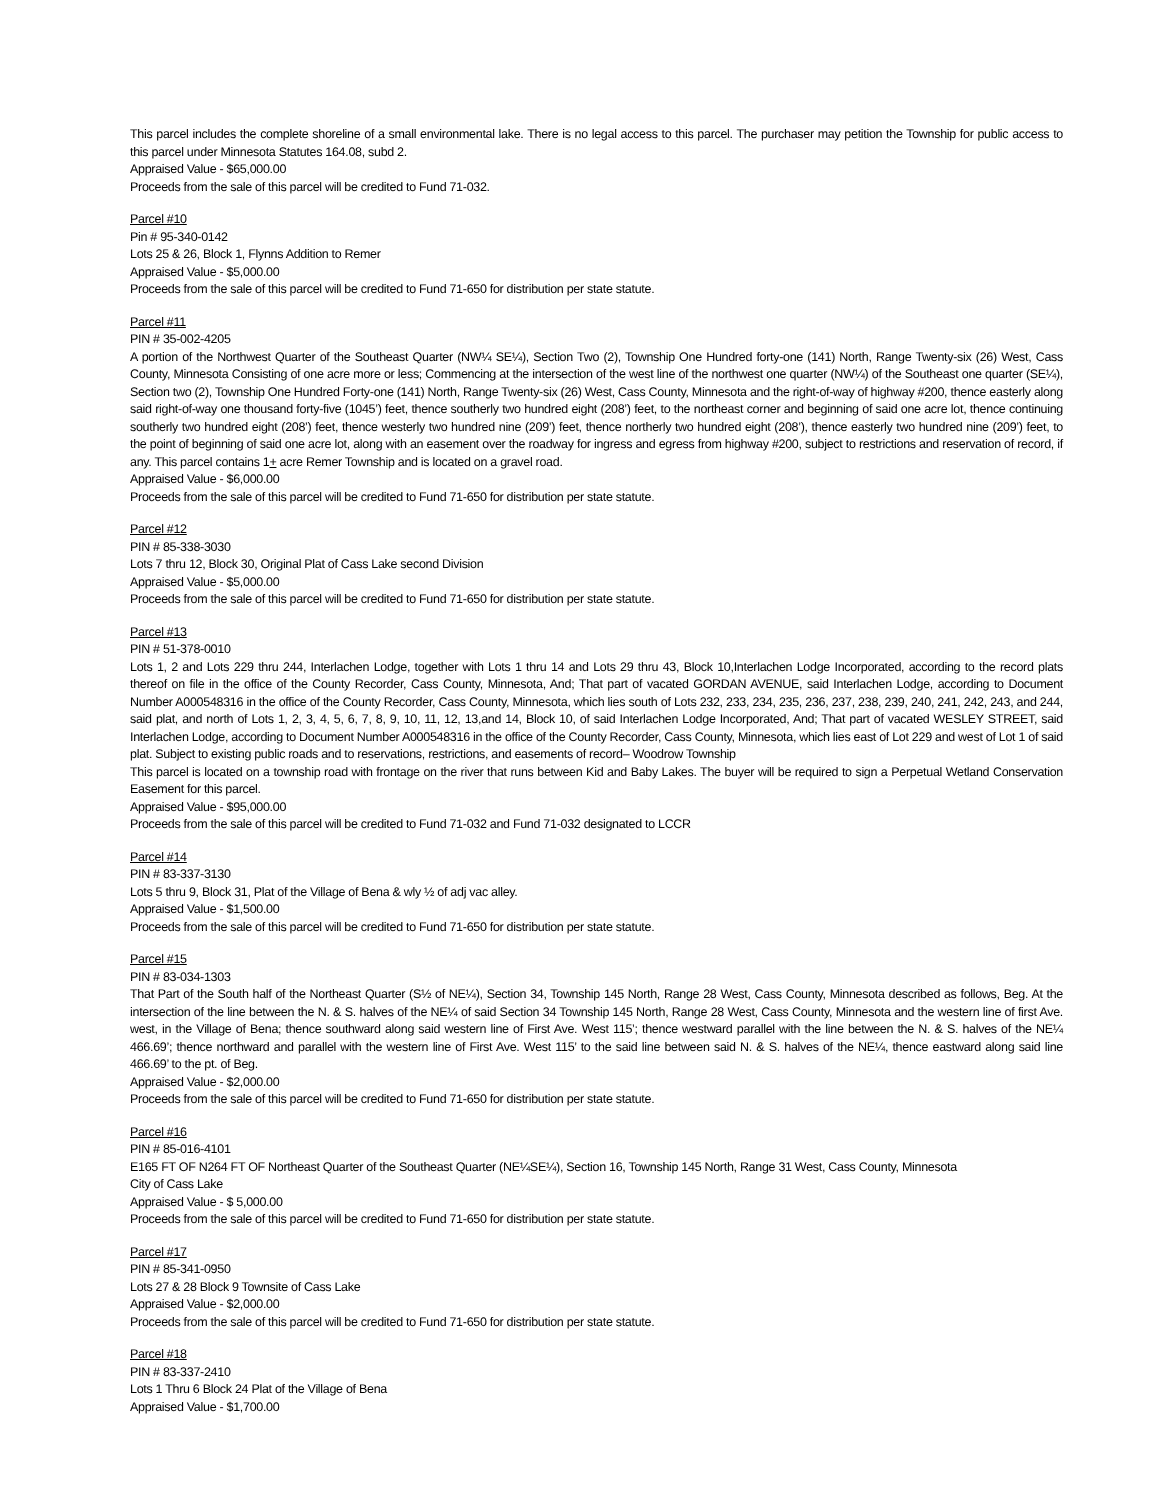This parcel includes the complete shoreline of a small environmental lake. There is no legal access to this parcel. The purchaser may petition the Township for public access to this parcel under Minnesota Statutes 164.08, subd 2.
Appraised Value - $65,000.00
Proceeds from the sale of this parcel will be credited to Fund 71-032.
Parcel #10
Pin # 95-340-0142
Lots 25 & 26, Block 1, Flynns Addition to Remer
Appraised Value - $5,000.00
Proceeds from the sale of this parcel will be credited to Fund 71-650 for distribution per state statute.
Parcel #11
PIN # 35-002-4205
A portion of the Northwest Quarter of the Southeast Quarter (NW¼ SE¼), Section Two (2), Township One Hundred forty-one (141) North, Range Twenty-six (26) West, Cass County, Minnesota Consisting of one acre more or less; Commencing at the intersection of the west line of the northwest one quarter (NW¼) of the Southeast one quarter (SE¼), Section two (2), Township One Hundred Forty-one (141) North, Range Twenty-six (26) West, Cass County, Minnesota and the right-of-way of highway #200, thence easterly along said right-of-way one thousand forty-five (1045’) feet, thence southerly two hundred eight (208’) feet, to the northeast corner and beginning of said one acre lot, thence continuing southerly two hundred eight (208’) feet, thence westerly two hundred nine (209’) feet, thence northerly two hundred eight (208’), thence easterly two hundred nine (209’) feet, to the point of beginning of said one acre lot, along with an easement over the roadway for ingress and egress from highway #200, subject to restrictions and reservation of record, if any. This parcel contains 1+ acre Remer Township and is located on a gravel road.
Appraised Value - $6,000.00
Proceeds from the sale of this parcel will be credited to Fund 71-650 for distribution per state statute.
Parcel #12
PIN # 85-338-3030
Lots 7 thru 12, Block 30, Original Plat of Cass Lake second Division
Appraised Value - $5,000.00
Proceeds from the sale of this parcel will be credited to Fund 71-650 for distribution per state statute.
Parcel #13
PIN # 51-378-0010
Lots 1, 2 and Lots 229 thru 244, Interlachen Lodge, together with Lots 1 thru 14 and Lots 29 thru 43, Block 10,Interlachen Lodge Incorporated, according to the record plats thereof on file in the office of the County Recorder, Cass County, Minnesota, And; That part of vacated GORDAN AVENUE, said Interlachen Lodge, according to Document Number A000548316 in the office of the County Recorder, Cass County, Minnesota, which lies south of Lots 232, 233, 234, 235, 236, 237, 238, 239, 240, 241, 242, 243, and 244, said plat, and north of Lots 1, 2, 3, 4, 5, 6, 7, 8, 9, 10, 11, 12, 13,and 14, Block 10, of said Interlachen Lodge Incorporated, And; That part of vacated WESLEY STREET, said Interlachen Lodge, according to Document Number A000548316 in the office of the County Recorder, Cass County, Minnesota, which lies east of Lot 229 and west of Lot 1 of said plat. Subject to existing public roads and to reservations, restrictions, and easements of record– Woodrow Township
This parcel is located on a township road with frontage on the river that runs between Kid and Baby Lakes. The buyer will be required to sign a Perpetual Wetland Conservation Easement for this parcel.
Appraised Value - $95,000.00
Proceeds from the sale of this parcel will be credited to Fund 71-032 and Fund 71-032 designated to LCCR
Parcel #14
PIN # 83-337-3130
Lots 5 thru 9, Block 31, Plat of the Village of Bena & wly ½ of adj vac alley.
Appraised Value - $1,500.00
Proceeds from the sale of this parcel will be credited to Fund 71-650 for distribution per state statute.
Parcel #15
PIN # 83-034-1303
That Part of the South half of the Northeast Quarter (S½ of NE¼), Section 34, Township 145 North, Range 28 West, Cass County, Minnesota described as follows, Beg. At the intersection of the line between the N. & S. halves of the NE¼ of said Section 34 Township 145 North, Range 28 West, Cass County, Minnesota and the western line of first Ave. west, in the Village of Bena; thence southward along said western line of First Ave. West 115’; thence westward parallel with the line between the N. & S. halves of the NE¼ 466.69’; thence northward and parallel with the western line of First Ave. West 115’ to the said line between said N. & S. halves of the NE¼, thence eastward along said line 466.69’ to the pt. of Beg.
Appraised Value - $2,000.00
Proceeds from the sale of this parcel will be credited to Fund 71-650 for distribution per state statute.
Parcel #16
PIN # 85-016-4101
E165 FT OF N264 FT OF Northeast Quarter of the Southeast Quarter (NE¼SE¼), Section 16, Township 145 North, Range 31 West, Cass County, Minnesota
City of Cass Lake
Appraised Value - $ 5,000.00
Proceeds from the sale of this parcel will be credited to Fund 71-650 for distribution per state statute.
Parcel #17
PIN # 85-341-0950
Lots 27 & 28 Block 9 Townsite of Cass Lake
Appraised Value - $2,000.00
Proceeds from the sale of this parcel will be credited to Fund 71-650 for distribution per state statute.
Parcel #18
PIN # 83-337-2410
Lots 1 Thru 6 Block 24 Plat of the Village of Bena
Appraised Value - $1,700.00